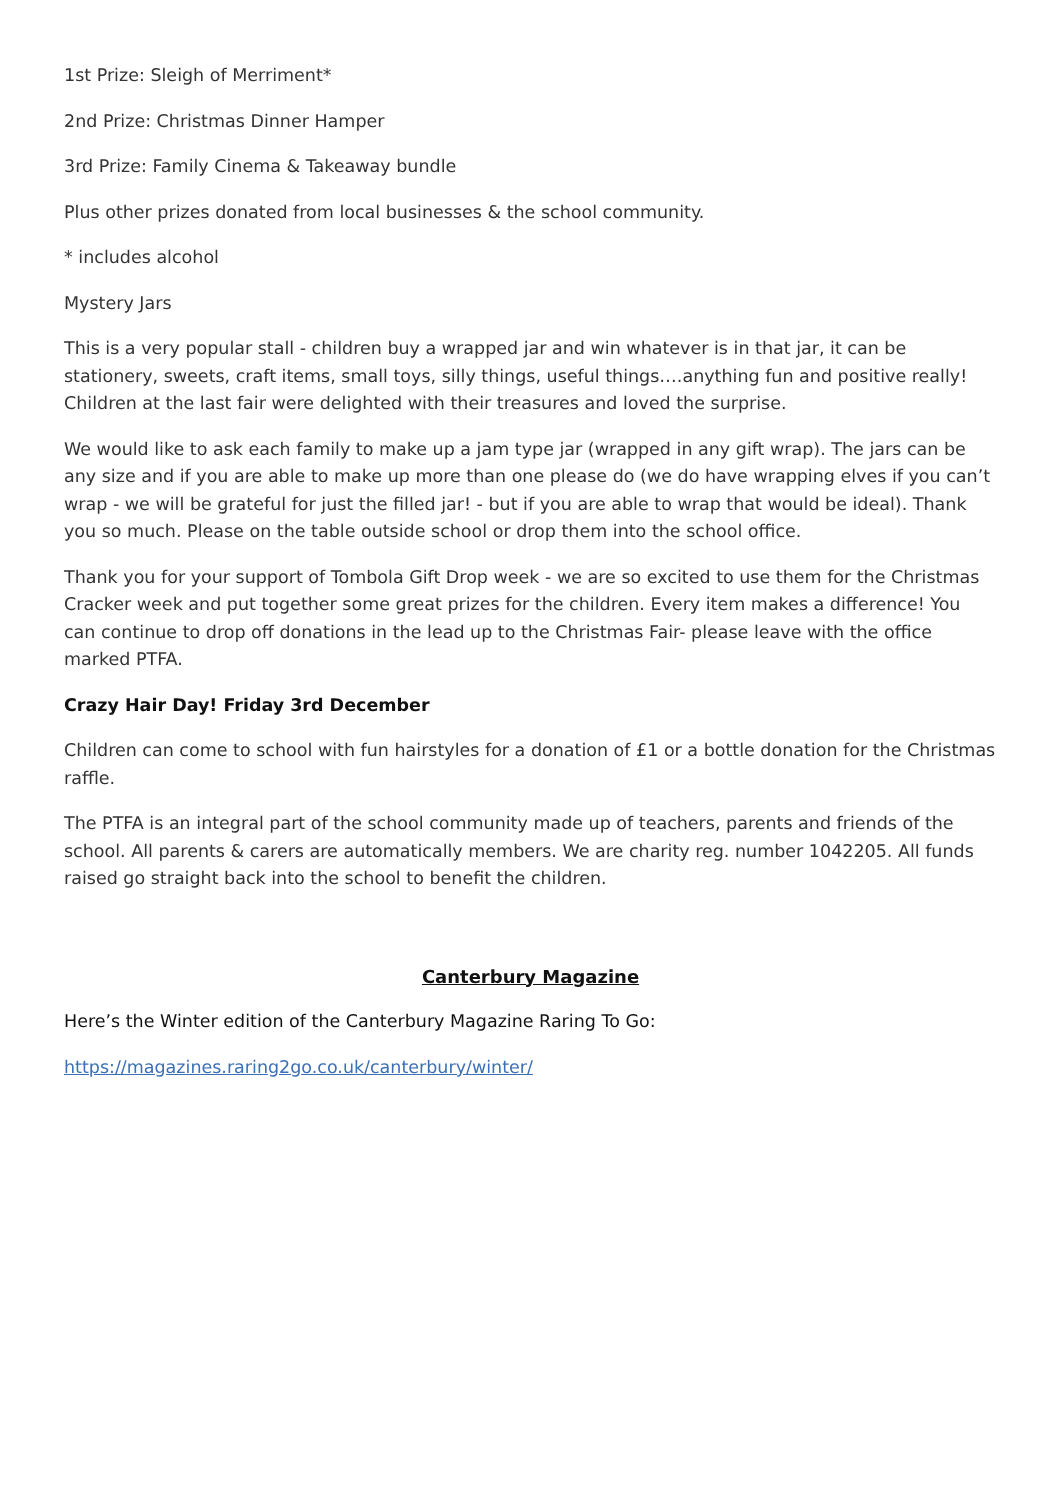1st Prize: Sleigh of Merriment*
2nd Prize: Christmas Dinner Hamper
3rd Prize: Family Cinema & Takeaway bundle
Plus other prizes donated from local businesses & the school community.
* includes alcohol
Mystery Jars
This is a very popular stall - children buy a wrapped jar and win whatever is in that jar, it can be stationery, sweets, craft items, small toys, silly things, useful things….anything fun and positive really! Children at the last fair were delighted with their treasures and loved the surprise.
We would like to ask each family to make up a jam type jar (wrapped in any gift wrap). The jars can be any size and if you are able to make up more than one please do (we do have wrapping elves if you can’t wrap - we will be grateful for just the filled jar! - but if you are able to wrap that would be ideal). Thank you so much. Please on the table outside school or drop them into the school office.
Thank you for your support of Tombola Gift Drop week - we are so excited to use them for the Christmas Cracker week and put together some great prizes for the children. Every item makes a difference! You can continue to drop off donations in the lead up to the Christmas Fair- please leave with the office marked PTFA.
Crazy Hair Day! Friday 3rd December
Children can come to school with fun hairstyles for a donation of £1 or a bottle donation for the Christmas raffle.
The PTFA is an integral part of the school community made up of teachers, parents and friends of the school. All parents & carers are automatically members. We are charity reg. number 1042205. All funds raised go straight back into the school to benefit the children.
Canterbury Magazine
Here’s the Winter edition of the Canterbury Magazine Raring To Go:
https://magazines.raring2go.co.uk/canterbury/winter/